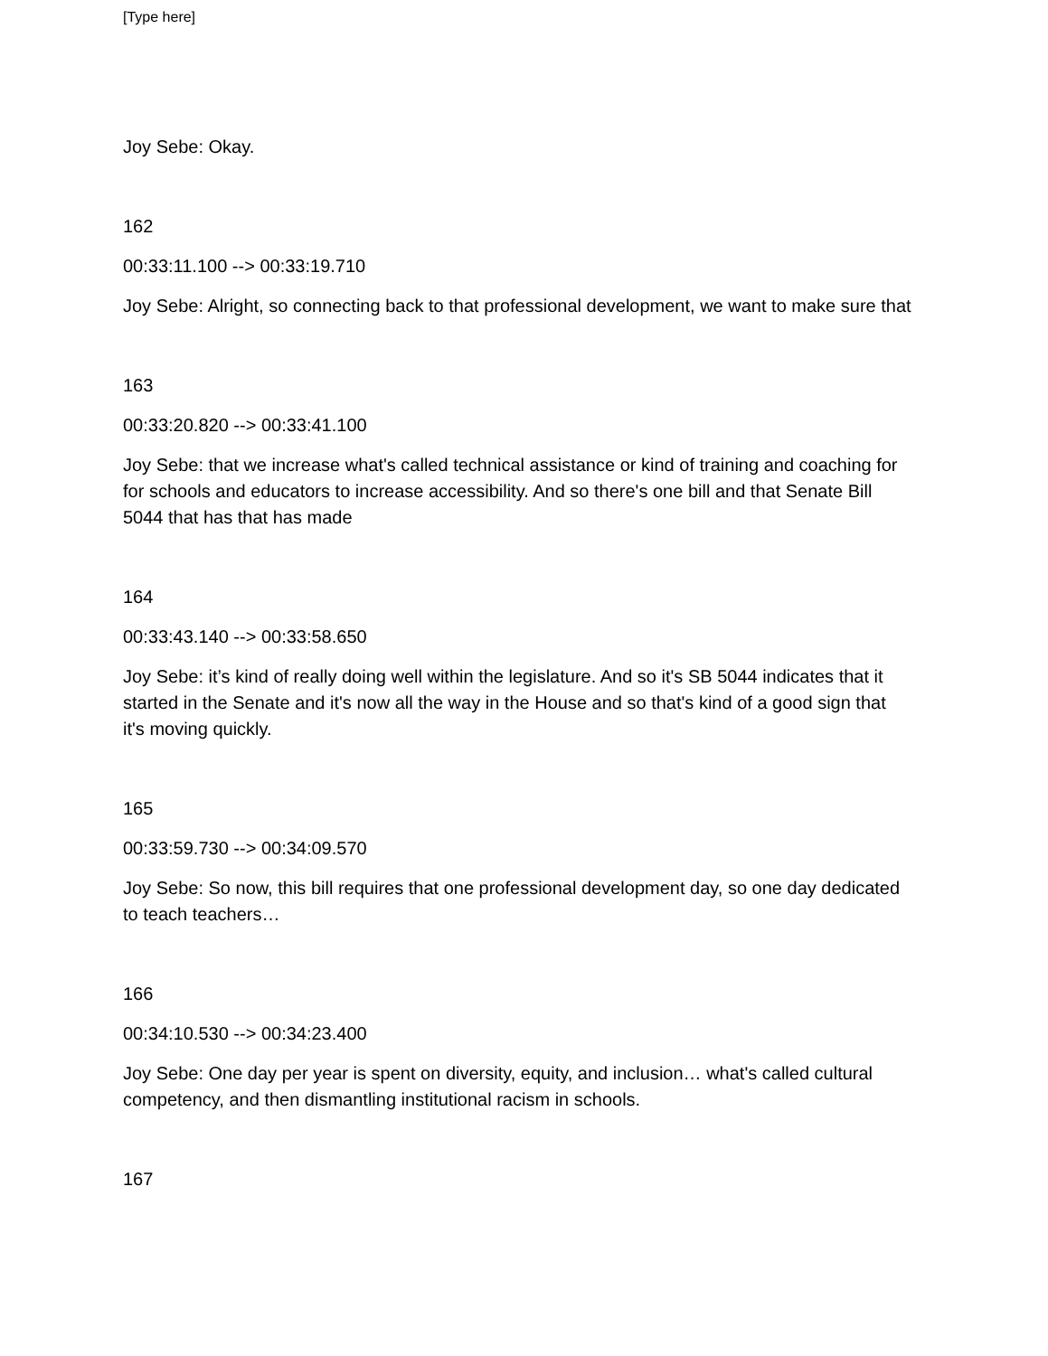[Type here]
Joy Sebe: Okay.
162
00:33:11.100 --> 00:33:19.710
Joy Sebe: Alright, so connecting back to that professional development, we want to make sure that
163
00:33:20.820 --> 00:33:41.100
Joy Sebe: that we increase what's called technical assistance or kind of training and coaching for for schools and educators to increase accessibility. And so there's one bill and that Senate Bill 5044 that has that has made
164
00:33:43.140 --> 00:33:58.650
Joy Sebe: it’s kind of really doing well within the legislature. And so it's SB 5044 indicates that it started in the Senate and it's now all the way in the House and so that's kind of a good sign that it's moving quickly.
165
00:33:59.730 --> 00:34:09.570
Joy Sebe: So now, this bill requires that one professional development day, so one day dedicated to teach teachers…
166
00:34:10.530 --> 00:34:23.400
Joy Sebe: One day per year is spent on diversity, equity, and inclusion… what's called cultural competency, and then dismantling institutional racism in schools.
167